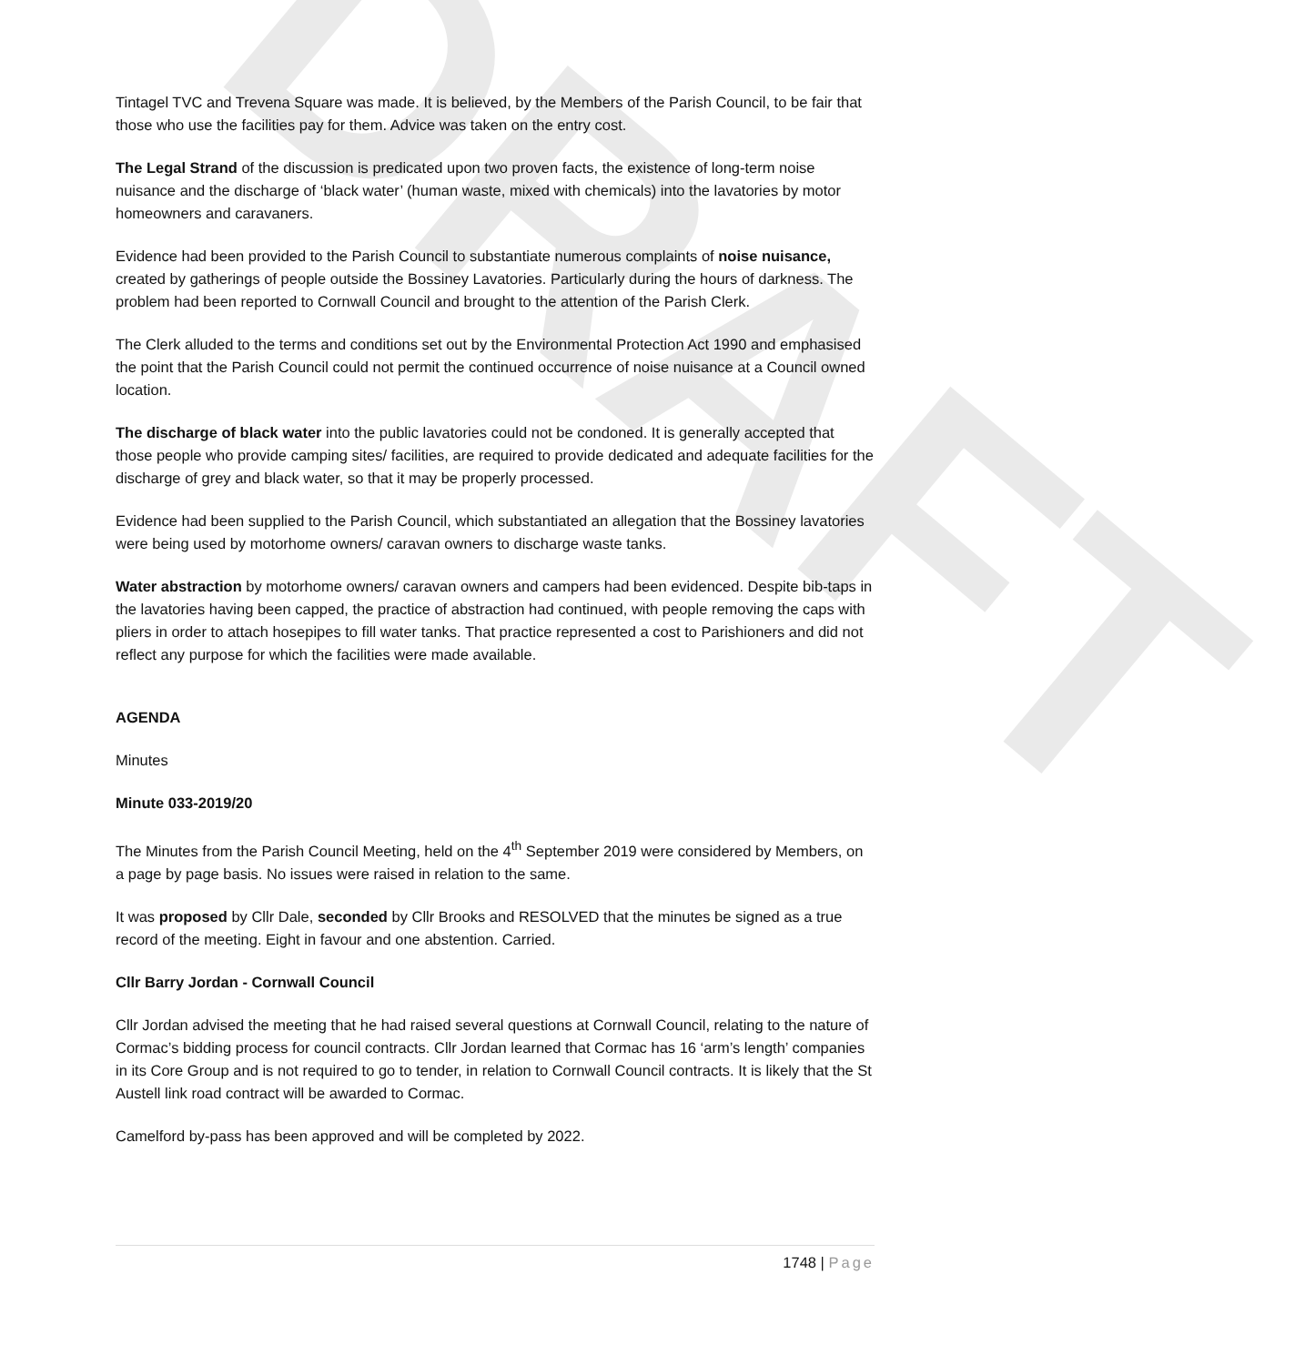DRAFT
Tintagel TVC and Trevena Square was made. It is believed, by the Members of the Parish Council, to be fair that those who use the facilities pay for them. Advice was taken on the entry cost.
The Legal Strand of the discussion is predicated upon two proven facts, the existence of long-term noise nuisance and the discharge of ‘black water’ (human waste, mixed with chemicals) into the lavatories by motor homeowners and caravaners.
Evidence had been provided to the Parish Council to substantiate numerous complaints of noise nuisance, created by gatherings of people outside the Bossiney Lavatories. Particularly during the hours of darkness. The problem had been reported to Cornwall Council and brought to the attention of the Parish Clerk.
The Clerk alluded to the terms and conditions set out by the Environmental Protection Act 1990 and emphasised the point that the Parish Council could not permit the continued occurrence of noise nuisance at a Council owned location.
The discharge of black water into the public lavatories could not be condoned. It is generally accepted that those people who provide camping sites/ facilities, are required to provide dedicated and adequate facilities for the discharge of grey and black water, so that it may be properly processed.
Evidence had been supplied to the Parish Council, which substantiated an allegation that the Bossiney lavatories were being used by motorhome owners/ caravan owners to discharge waste tanks.
Water abstraction by motorhome owners/ caravan owners and campers had been evidenced. Despite bib-taps in the lavatories having been capped, the practice of abstraction had continued, with people removing the caps with pliers in order to attach hosepipes to fill water tanks. That practice represented a cost to Parishioners and did not reflect any purpose for which the facilities were made available.
AGENDA
Minutes
Minute 033-2019/20
The Minutes from the Parish Council Meeting, held on the 4<sup>th</sup> September 2019 were considered by Members, on a page by page basis. No issues were raised in relation to the same.
It was proposed by Cllr Dale, seconded by Cllr Brooks and RESOLVED that the minutes be signed as a true record of the meeting. Eight in favour and one abstention. Carried.
Cllr Barry Jordan - Cornwall Council
Cllr Jordan advised the meeting that he had raised several questions at Cornwall Council, relating to the nature of Cormac’s bidding process for council contracts. Cllr Jordan learned that Cormac has 16 ‘arm’s length’ companies in its Core Group and is not required to go to tender, in relation to Cornwall Council contracts. It is likely that the St Austell link road contract will be awarded to Cormac.
Camelford by-pass has been approved and will be completed by 2022.
1748 | Page